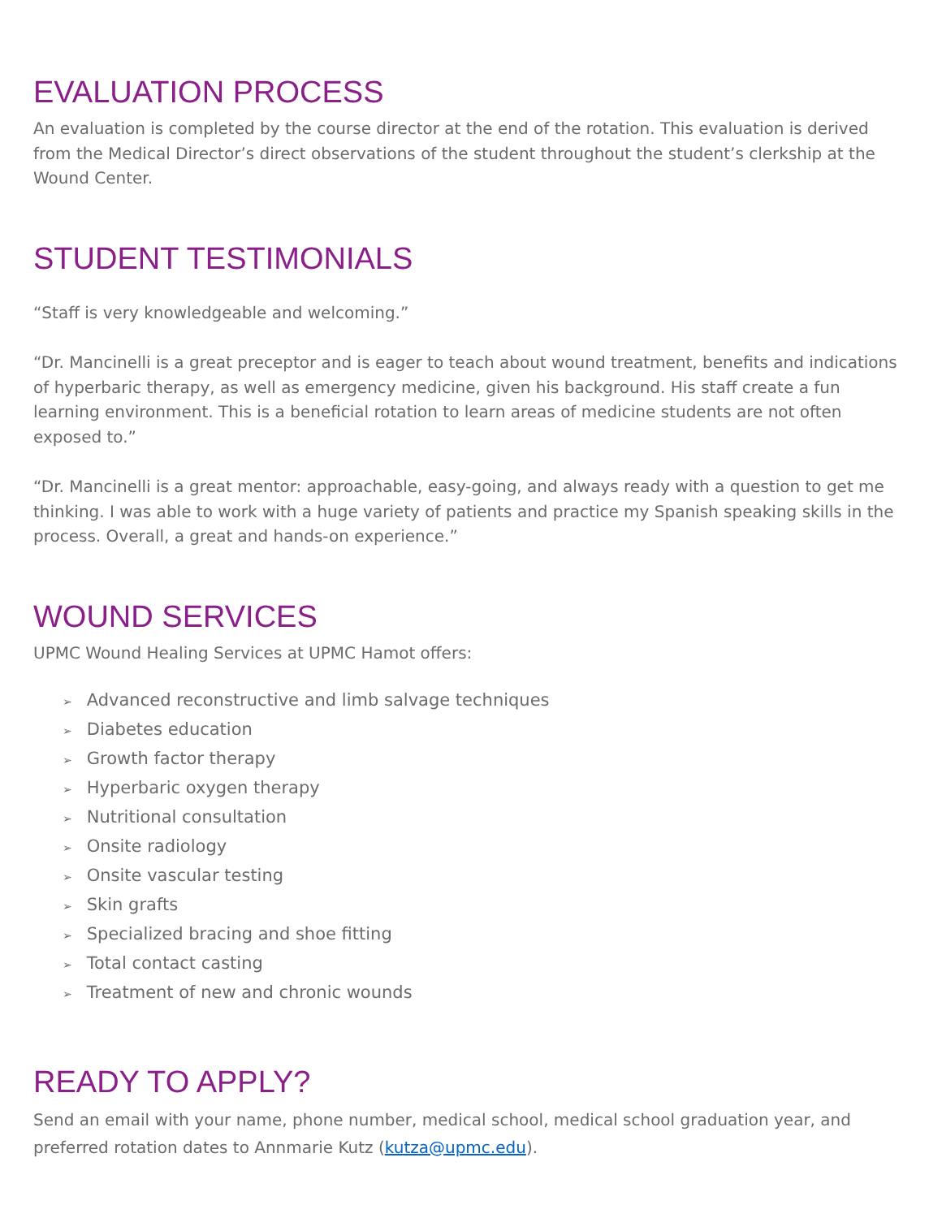EVALUATION PROCESS
An evaluation is completed by the course director at the end of the rotation. This evaluation is derived from the Medical Director’s direct observations of the student throughout the student’s clerkship at the Wound Center.
STUDENT TESTIMONIALS
“Staff is very knowledgeable and welcoming.”
“Dr. Mancinelli is a great preceptor and is eager to teach about wound treatment, benefits and indications of hyperbaric therapy, as well as emergency medicine, given his background. His staff create a fun learning environment. This is a beneficial rotation to learn areas of medicine students are not often exposed to.”
“Dr. Mancinelli is a great mentor: approachable, easy-going, and always ready with a question to get me thinking. I was able to work with a huge variety of patients and practice my Spanish speaking skills in the process. Overall, a great and hands-on experience.”
WOUND SERVICES
UPMC Wound Healing Services at UPMC Hamot offers:
➢ Advanced reconstructive and limb salvage techniques
➢ Diabetes education
➢ Growth factor therapy
➢ Hyperbaric oxygen therapy
➢ Nutritional consultation
➢ Onsite radiology
➢ Onsite vascular testing
➢ Skin grafts
➢ Specialized bracing and shoe fitting
➢ Total contact casting
➢ Treatment of new and chronic wounds
READY TO APPLY?
Send an email with your name, phone number, medical school, medical school graduation year, and preferred rotation dates to Annmarie Kutz (kutza@upmc.edu).